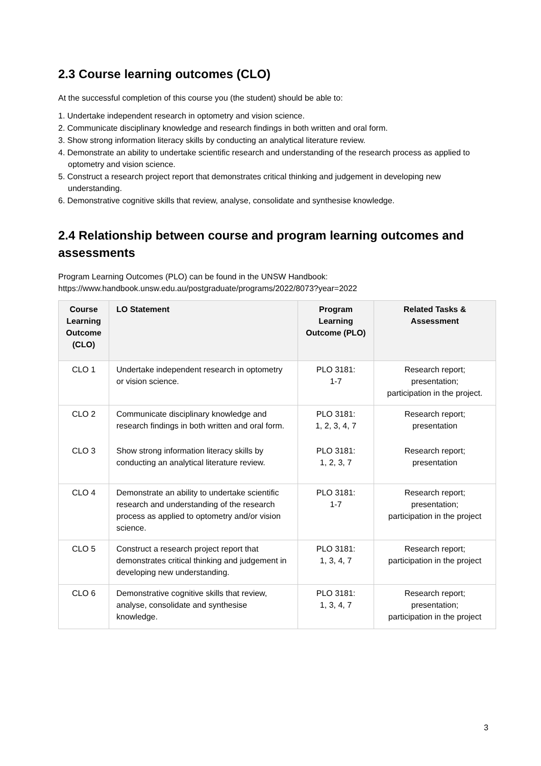2.3 Course learning outcomes (CLO)
At the successful completion of this course you (the student) should be able to:
1. Undertake independent research in optometry and vision science.
2. Communicate disciplinary knowledge and research findings in both written and oral form.
3. Show strong information literacy skills by conducting an analytical literature review.
4. Demonstrate an ability to undertake scientific research and understanding of the research process as applied to optometry and vision science.
5. Construct a research project report that demonstrates critical thinking and judgement in developing new understanding.
6. Demonstrative cognitive skills that review, analyse, consolidate and synthesise knowledge.
2.4 Relationship between course and program learning outcomes and assessments
Program Learning Outcomes (PLO) can be found in the UNSW Handbook:
https://www.handbook.unsw.edu.au/postgraduate/programs/2022/8073?year=2022
| Course Learning Outcome (CLO) | LO Statement | Program Learning Outcome (PLO) | Related Tasks & Assessment |
| --- | --- | --- | --- |
| CLO 1 | Undertake independent research in optometry or vision science. | PLO 3181: 1-7 | Research report; presentation; participation in the project. |
| CLO 2 | Communicate disciplinary knowledge and research findings in both written and oral form. | PLO 3181: 1, 2, 3, 4, 7 | Research report; presentation |
| CLO 3 | Show strong information literacy skills by conducting an analytical literature review. | PLO 3181: 1, 2, 3, 7 | Research report; presentation |
| CLO 4 | Demonstrate an ability to undertake scientific research and understanding of the research process as applied to optometry and/or vision science. | PLO 3181: 1-7 | Research report; presentation; participation in the project |
| CLO 5 | Construct a research project report that demonstrates critical thinking and judgement in developing new understanding. | PLO 3181: 1, 3, 4, 7 | Research report; participation in the project |
| CLO 6 | Demonstrative cognitive skills that review, analyse, consolidate and synthesise knowledge. | PLO 3181: 1, 3, 4, 7 | Research report; presentation; participation in the project |
3